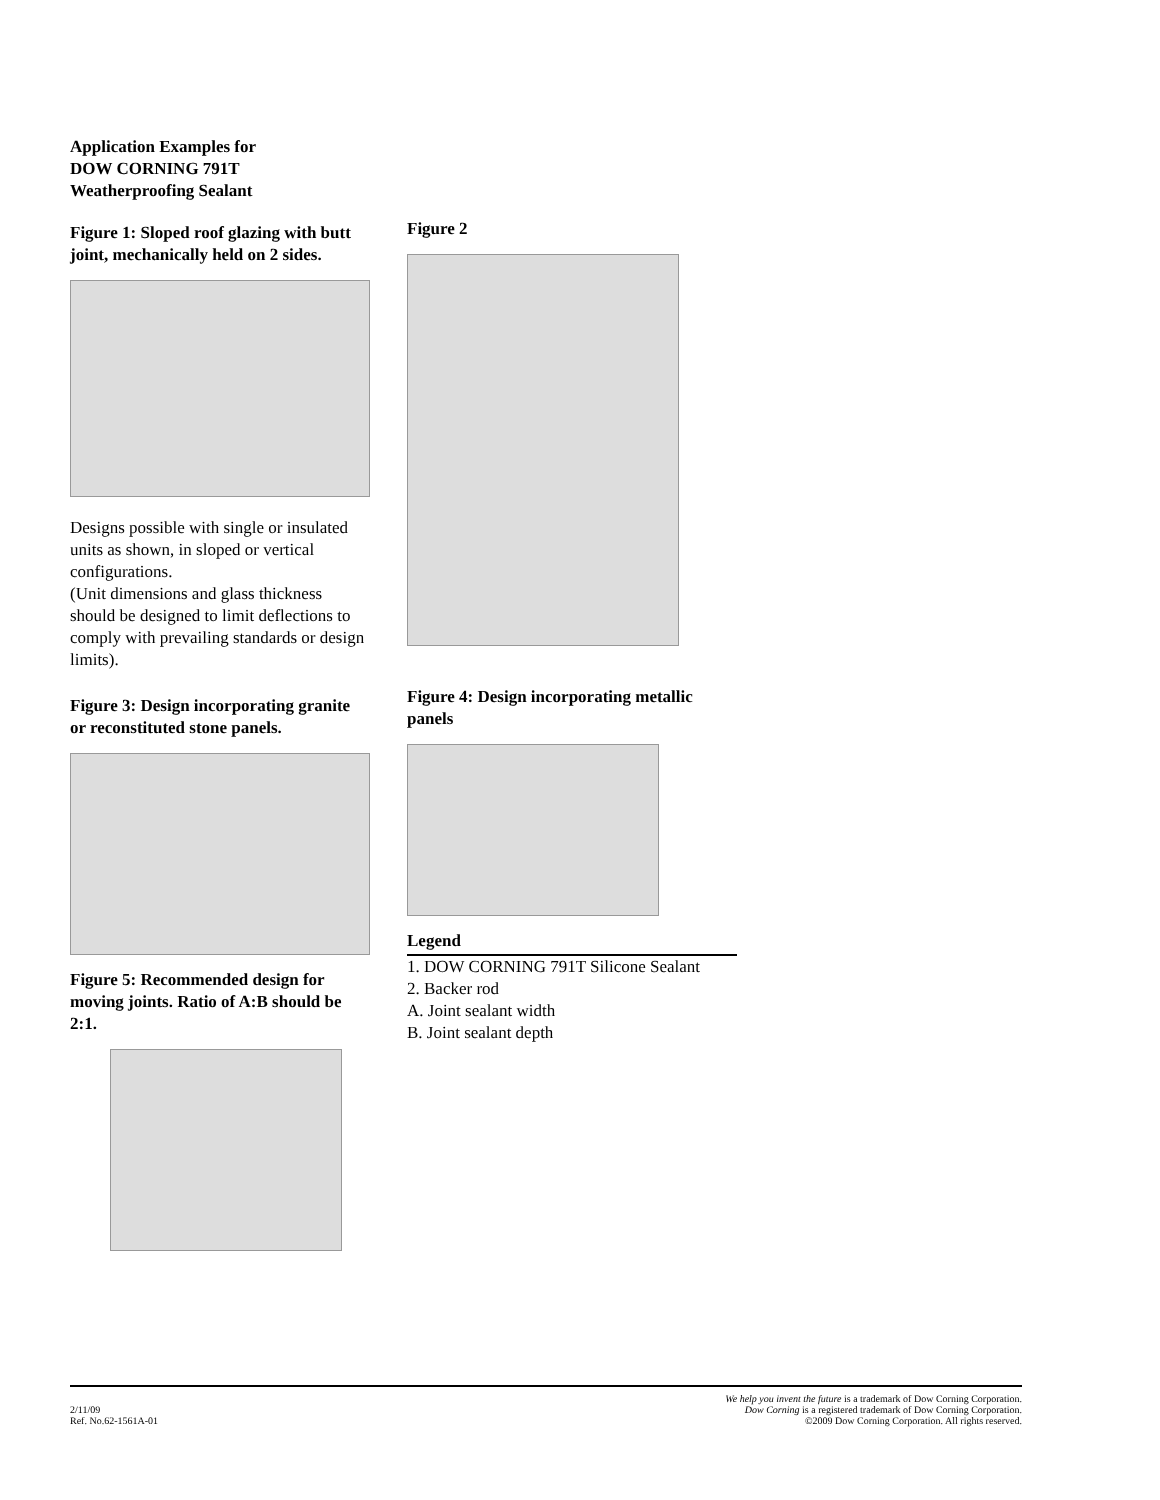Application Examples for
DOW CORNING 791T
Weatherproofing Sealant
Figure 1: Sloped roof glazing with butt joint, mechanically held on 2 sides.
Designs possible with single or insulated units as shown, in sloped or vertical configurations.
(Unit dimensions and glass thickness should be designed to limit deflections to comply with prevailing standards or design limits).
Figure 3: Design incorporating granite or reconstituted stone panels.
Figure 5: Recommended design for moving joints. Ratio of A:B should be 2:1.
Figure 2
Figure 4: Design incorporating metallic panels
Legend
1. DOW CORNING 791T Silicone Sealant
2. Backer rod
A. Joint sealant width
B. Joint sealant depth
2/11/09
Ref. No.62-1561A-01
We help you invent the future is a trademark of Dow Corning Corporation.
Dow Corning is a registered trademark of Dow Corning Corporation.
©2009 Dow Corning Corporation. All rights reserved.